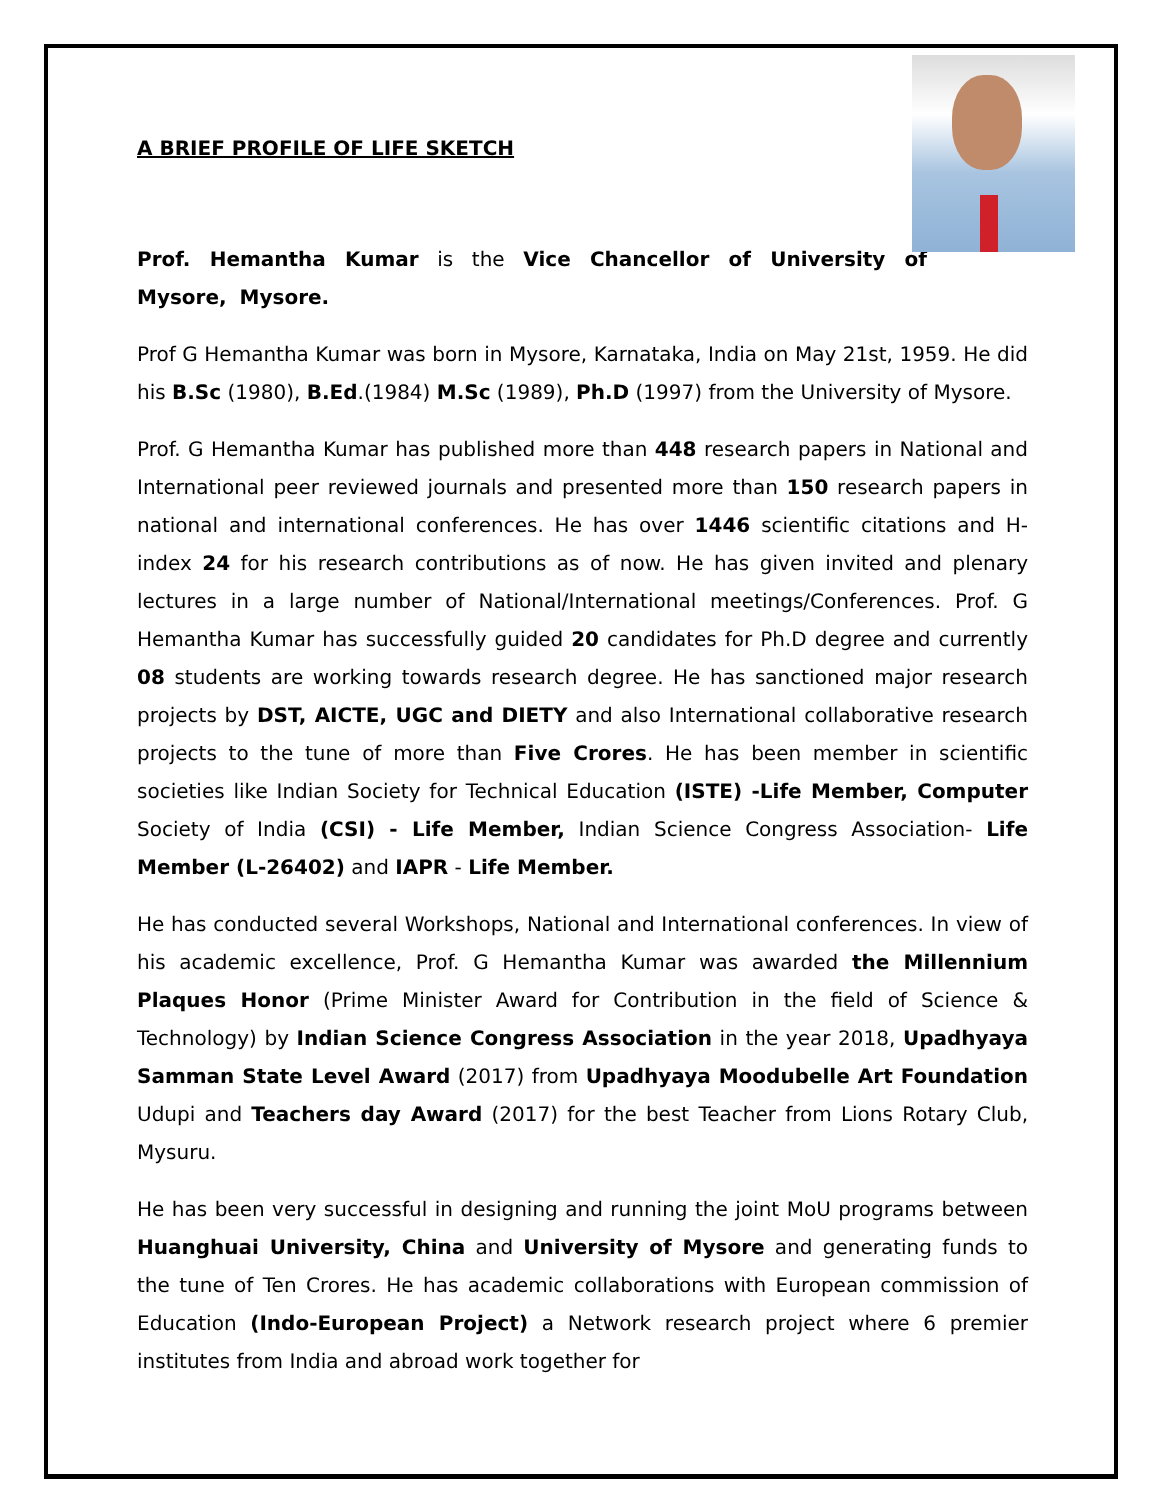A BRIEF PROFILE OF LIFE SKETCH
Prof. Hemantha Kumar is the Vice Chancellor of University of Mysore, Mysore.
Prof G Hemantha Kumar was born in Mysore, Karnataka, India on May 21st, 1959. He did his B.Sc (1980), B.Ed.(1984) M.Sc (1989), Ph.D (1997) from the University of Mysore.
Prof. G Hemantha Kumar has published more than 448 research papers in National and International peer reviewed journals and presented more than 150 research papers in national and international conferences. He has over 1446 scientific citations and H-index 24 for his research contributions as of now. He has given invited and plenary lectures in a large number of National/International meetings/Conferences. Prof. G Hemantha Kumar has successfully guided 20 candidates for Ph.D degree and currently 08 students are working towards research degree. He has sanctioned major research projects by DST, AICTE, UGC and DIETY and also International collaborative research projects to the tune of more than Five Crores. He has been member in scientific societies like Indian Society for Technical Education (ISTE) -Life Member, Computer Society of India (CSI) - Life Member, Indian Science Congress Association- Life Member (L-26402) and IAPR - Life Member.
He has conducted several Workshops, National and International conferences. In view of his academic excellence, Prof. G Hemantha Kumar was awarded the Millennium Plaques Honor (Prime Minister Award for Contribution in the field of Science & Technology) by Indian Science Congress Association in the year 2018, Upadhyaya Samman State Level Award (2017) from Upadhyaya Moodubelle Art Foundation Udupi and Teachers day Award (2017) for the best Teacher from Lions Rotary Club, Mysuru.
He has been very successful in designing and running the joint MoU programs between Huanghuai University, China and University of Mysore and generating funds to the tune of Ten Crores. He has academic collaborations with European commission of Education (Indo-European Project) a Network research project where 6 premier institutes from India and abroad work together for